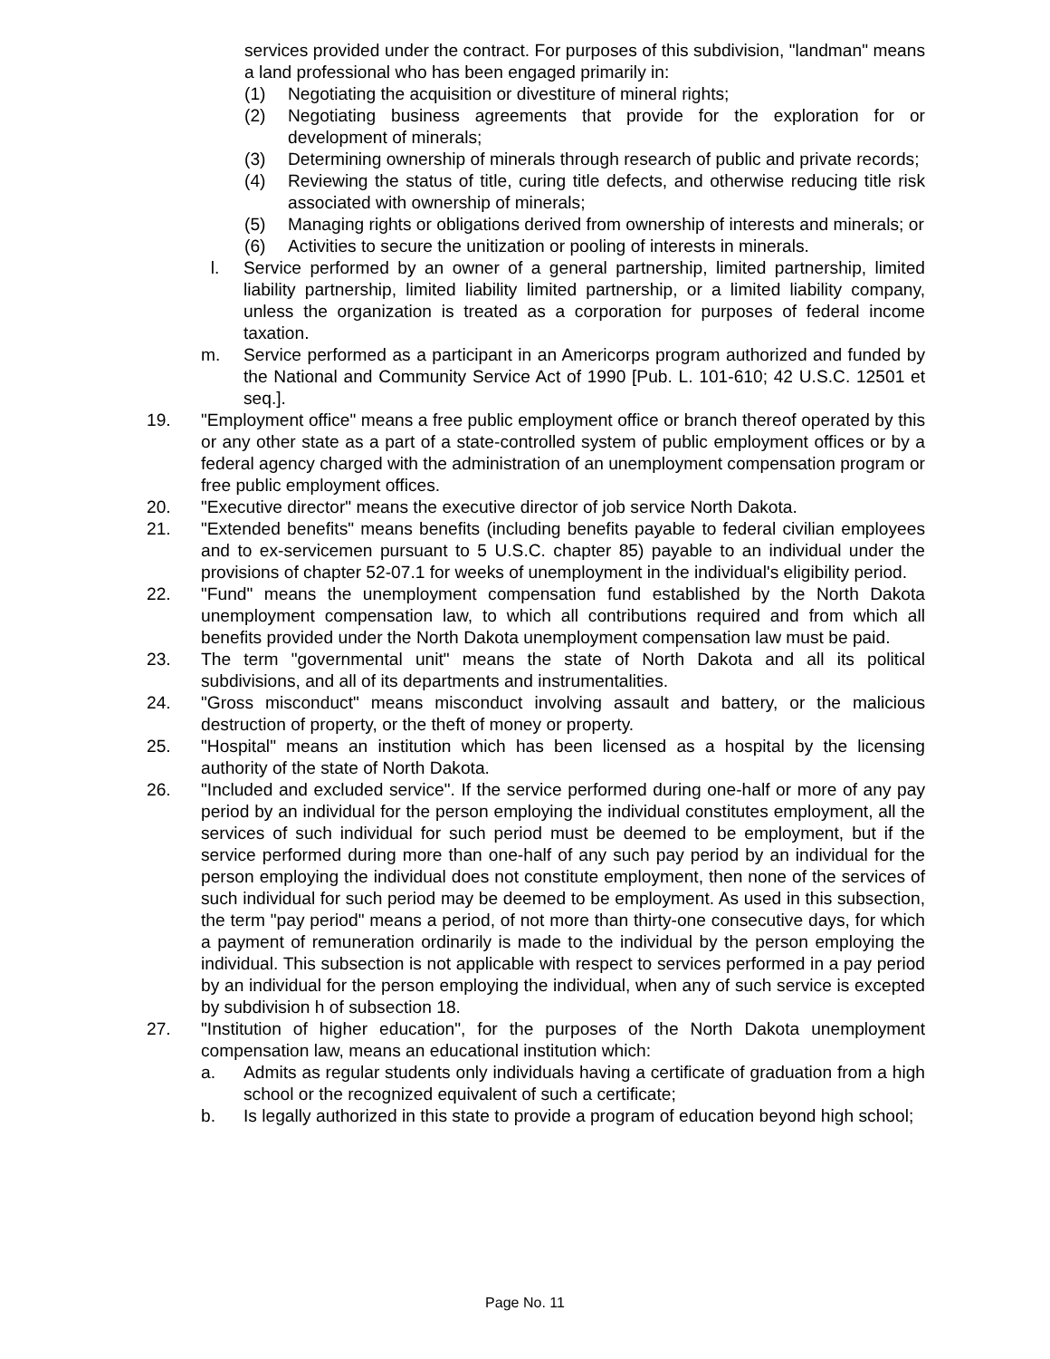services provided under the contract. For purposes of this subdivision, "landman" means a land professional who has been engaged primarily in:
(1) Negotiating the acquisition or divestiture of mineral rights;
(2) Negotiating business agreements that provide for the exploration for or development of minerals;
(3) Determining ownership of minerals through research of public and private records;
(4) Reviewing the status of title, curing title defects, and otherwise reducing title risk associated with ownership of minerals;
(5) Managing rights or obligations derived from ownership of interests and minerals; or
(6) Activities to secure the unitization or pooling of interests in minerals.
l. Service performed by an owner of a general partnership, limited partnership, limited liability partnership, limited liability limited partnership, or a limited liability company, unless the organization is treated as a corporation for purposes of federal income taxation.
m. Service performed as a participant in an Americorps program authorized and funded by the National and Community Service Act of 1990 [Pub. L. 101-610; 42 U.S.C. 12501 et seq.].
19. "Employment office" means a free public employment office or branch thereof operated by this or any other state as a part of a state-controlled system of public employment offices or by a federal agency charged with the administration of an unemployment compensation program or free public employment offices.
20. "Executive director" means the executive director of job service North Dakota.
21. "Extended benefits" means benefits (including benefits payable to federal civilian employees and to ex-servicemen pursuant to 5 U.S.C. chapter 85) payable to an individual under the provisions of chapter 52-07.1 for weeks of unemployment in the individual's eligibility period.
22. "Fund" means the unemployment compensation fund established by the North Dakota unemployment compensation law, to which all contributions required and from which all benefits provided under the North Dakota unemployment compensation law must be paid.
23. The term "governmental unit" means the state of North Dakota and all its political subdivisions, and all of its departments and instrumentalities.
24. "Gross misconduct" means misconduct involving assault and battery, or the malicious destruction of property, or the theft of money or property.
25. "Hospital" means an institution which has been licensed as a hospital by the licensing authority of the state of North Dakota.
26. "Included and excluded service". If the service performed during one-half or more of any pay period by an individual for the person employing the individual constitutes employment, all the services of such individual for such period must be deemed to be employment, but if the service performed during more than one-half of any such pay period by an individual for the person employing the individual does not constitute employment, then none of the services of such individual for such period may be deemed to be employment. As used in this subsection, the term "pay period" means a period, of not more than thirty-one consecutive days, for which a payment of remuneration ordinarily is made to the individual by the person employing the individual. This subsection is not applicable with respect to services performed in a pay period by an individual for the person employing the individual, when any of such service is excepted by subdivision h of subsection 18.
27. "Institution of higher education", for the purposes of the North Dakota unemployment compensation law, means an educational institution which:
a. Admits as regular students only individuals having a certificate of graduation from a high school or the recognized equivalent of such a certificate;
b. Is legally authorized in this state to provide a program of education beyond high school;
Page No. 11